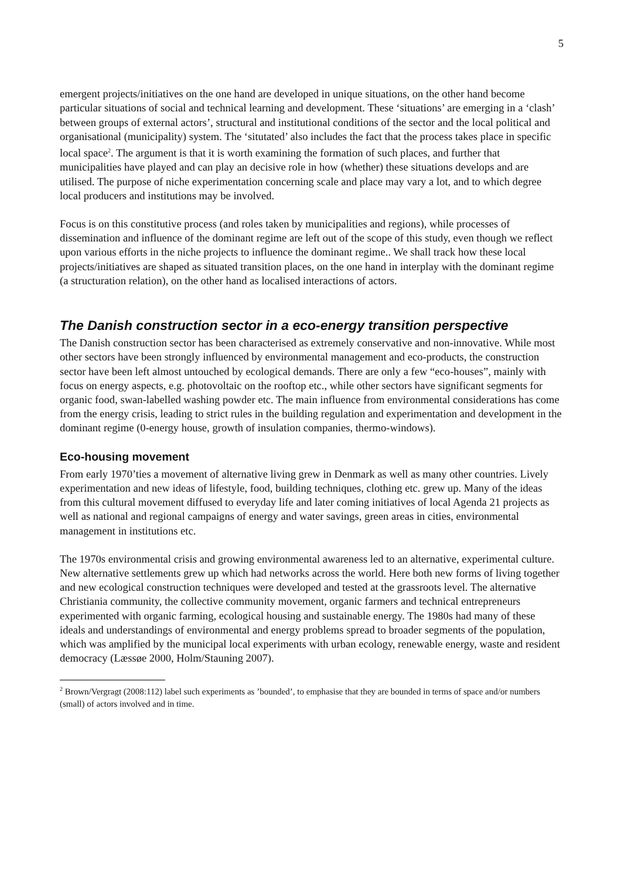5
emergent projects/initiatives on the one hand are developed in unique situations, on the other hand become particular situations of social and technical learning and development. These ‘situations’ are emerging in a ‘clash’ between groups of external actors’, structural and institutional conditions of the sector and the local political and organisational (municipality) system. The ‘situtated’ also includes the fact that the process takes place in specific local space<sup>2</sup>. The argument is that it is worth examining the formation of such places, and further that municipalities have played and can play an decisive role in how (whether) these situations develops and are utilised. The purpose of niche experimentation concerning scale and place may vary a lot, and to which degree local producers and institutions may be involved.
Focus is on this constitutive process (and roles taken by municipalities and regions), while processes of dissemination and influence of the dominant regime are left out of the scope of this study, even though we reflect upon various efforts in the niche projects to influence the dominant regime.. We shall track how these local projects/initiatives are shaped as situated transition places, on the one hand in interplay with the dominant regime (a structuration relation), on the other hand as localised interactions of actors.
The Danish construction sector in a eco-energy transition perspective
The Danish construction sector has been characterised as extremely conservative and non-innovative. While most other sectors have been strongly influenced by environmental management and eco-products, the construction sector have been left almost untouched by ecological demands. There are only a few “eco-houses”, mainly with focus on energy aspects, e.g. photovoltaic on the rooftop etc., while other sectors have significant segments for organic food, swan-labelled washing powder etc. The main influence from environmental considerations has come from the energy crisis, leading to strict rules in the building regulation and experimentation and development in the dominant regime (0-energy house, growth of insulation companies, thermo-windows).
Eco-housing movement
From early 1970’ties a movement of alternative living grew in Denmark as well as many other countries. Lively experimentation and new ideas of lifestyle, food, building techniques, clothing etc. grew up. Many of the ideas from this cultural movement diffused to everyday life and later coming initiatives of local Agenda 21 projects as well as national and regional campaigns of energy and water savings, green areas in cities, environmental management in institutions etc.
The 1970s environmental crisis and growing environmental awareness led to an alternative, experimental culture. New alternative settlements grew up which had networks across the world. Here both new forms of living together and new ecological construction techniques were developed and tested at the grassroots level. The alternative Christiania community, the collective community movement, organic farmers and technical entrepreneurs experimented with organic farming, ecological housing and sustainable energy. The 1980s had many of these ideals and understandings of environmental and energy problems spread to broader segments of the population, which was amplified by the municipal local experiments with urban ecology, renewable energy, waste and resident democracy (Læssøe 2000, Holm/Stauning 2007).
<sup>2</sup> Brown/Vergragt (2008:112) label such experiments as ’bounded’, to emphasise that they are bounded in terms of space and/or numbers (small) of actors involved and in time.